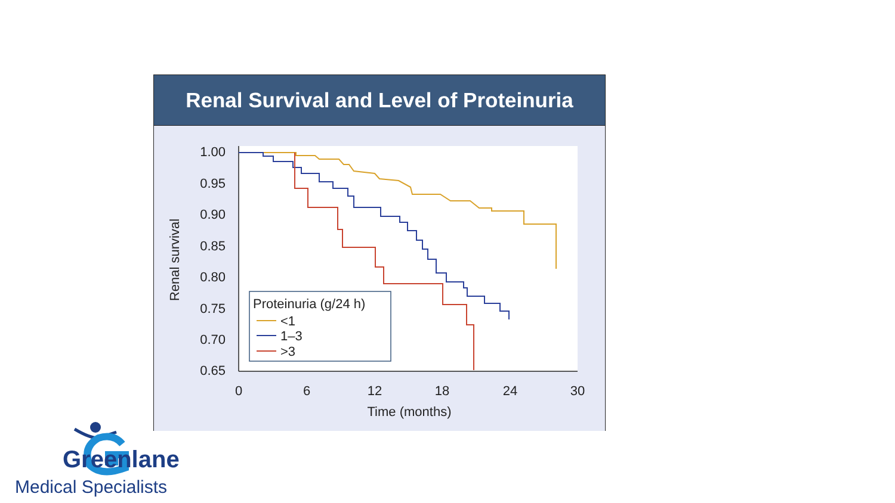Renal Survival and Level of Proteinuria
1.00
0.95
0.90
0.85
0.80
0.75
0.70
0.65
0
6
12
18
24
30
Time (months)
Renal survival
Proteinuria (g/24 h)
<1
1–3
>3
Greenlane
Medical Specialists